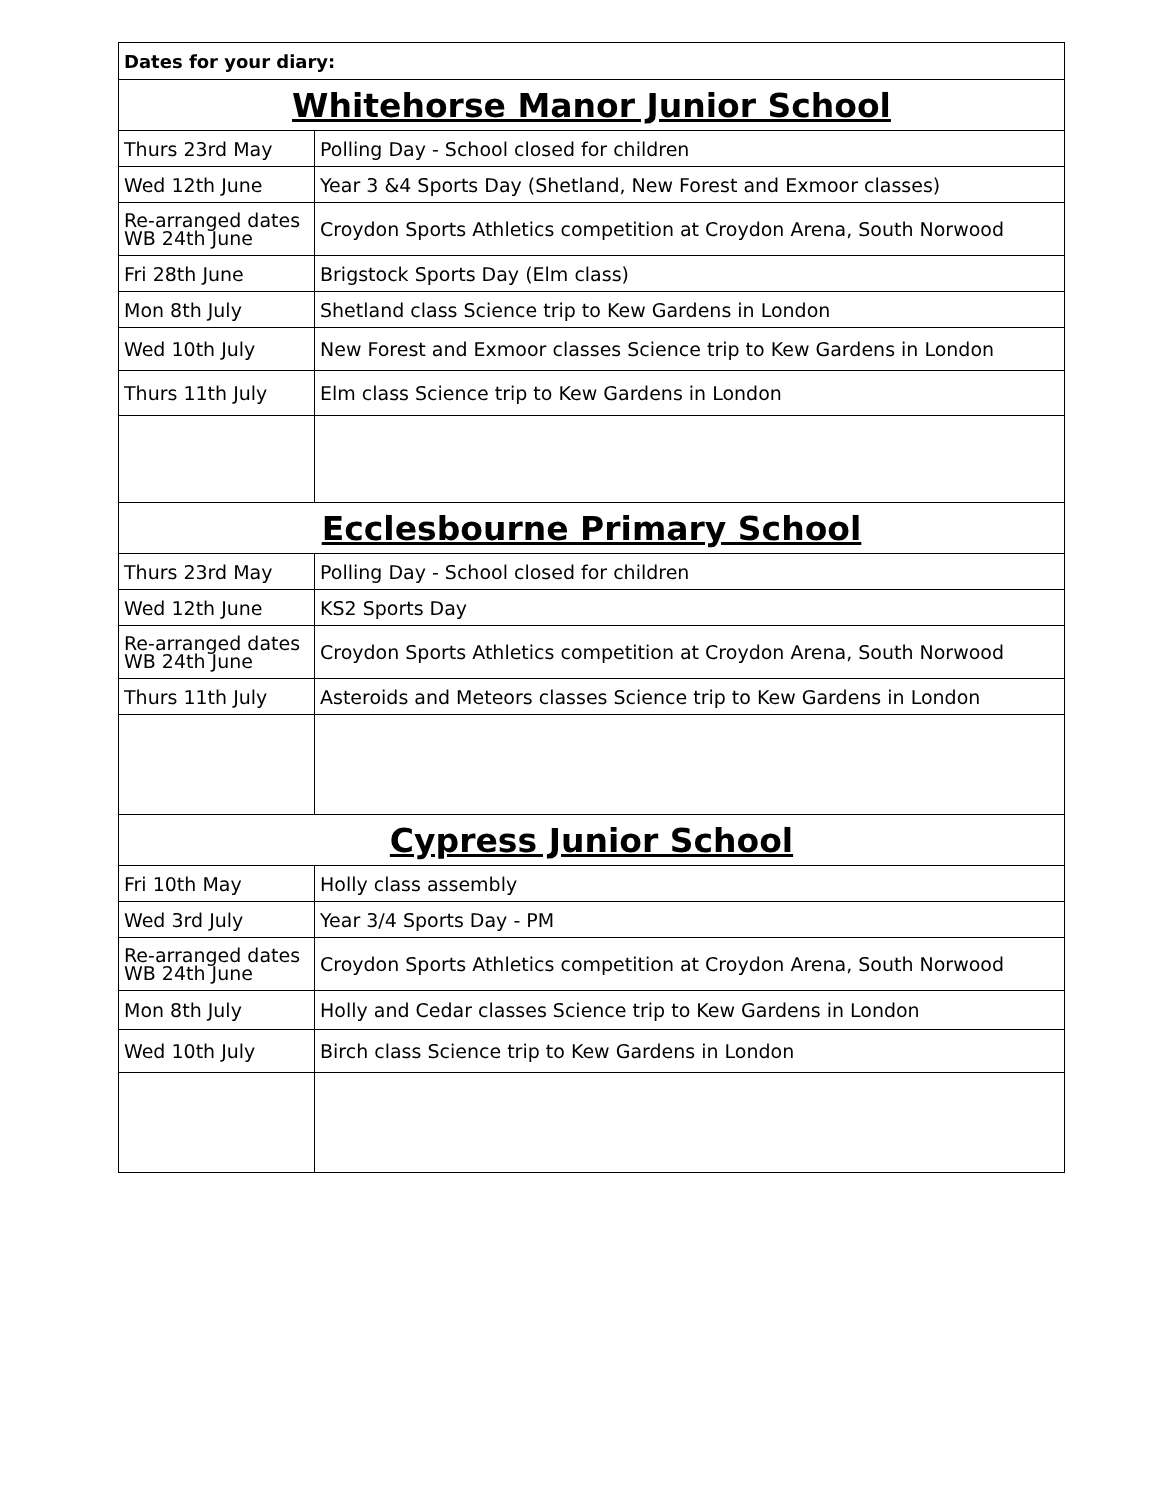| Dates for your diary: | |
| --- | --- |
| Whitehorse Manor Junior School | |
| Thurs 23rd May | Polling Day - School closed for children |
| Wed 12th June | Year 3 &4 Sports Day (Shetland, New Forest and Exmoor classes) |
| Re-arranged dates WB 24th June | Croydon Sports Athletics competition at Croydon Arena, South Norwood |
| Fri 28th June | Brigstock Sports Day (Elm class) |
| Mon 8th July | Shetland class Science trip to Kew Gardens in London |
| Wed 10th July | New Forest and Exmoor classes Science trip to Kew Gardens in London |
| Thurs 11th July | Elm class Science trip to Kew Gardens in London |
| Ecclesbourne Primary School | |
| Thurs 23rd May | Polling Day - School closed for children |
| Wed 12th June | KS2 Sports Day |
| Re-arranged dates WB 24th June | Croydon Sports Athletics competition at Croydon Arena, South Norwood |
| Thurs 11th July | Asteroids and Meteors classes Science trip to Kew Gardens in London |
| Cypress Junior School | |
| Fri 10th May | Holly class assembly |
| Wed 3rd July | Year 3/4 Sports Day - PM |
| Re-arranged dates WB 24th June | Croydon Sports Athletics competition at Croydon Arena, South Norwood |
| Mon 8th July | Holly and Cedar classes Science trip to Kew Gardens in London |
| Wed 10th July | Birch class Science trip to Kew Gardens in London |